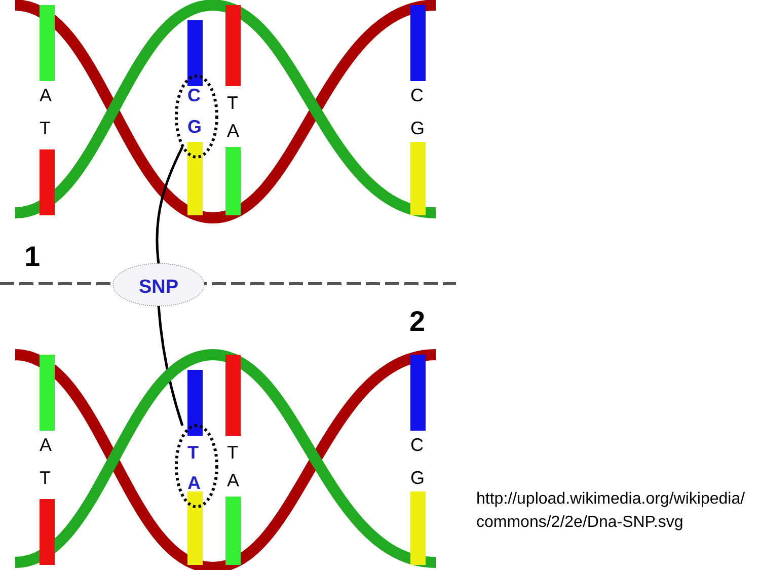A
T
C
G
T
A
C
G
1
SNP
2
A
T
T
A
T
A
C
G
http://upload.wikimedia.org/wikipedia/commons/2/2e/Dna-SNP.svg